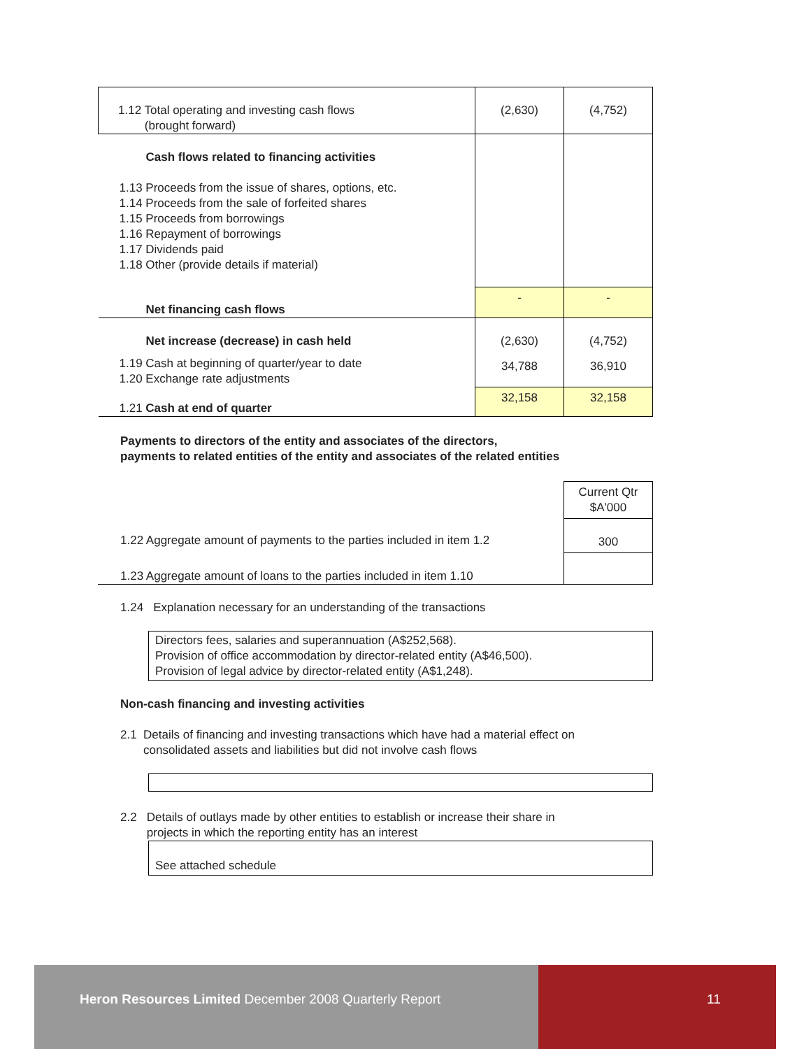| 1.12 Total operating and investing cash flows (brought forward) | (2,630) | (4,752) |
| Cash flows related to financing activities 1.13 Proceeds from the issue of shares, options, etc. 1.14 Proceeds from the sale of forfeited shares 1.15 Proceeds from borrowings 1.16 Repayment of borrowings 1.17 Dividends paid 1.18 Other (provide details if material) | | |
| Net financing cash flows | - | - |
| Net increase (decrease) in cash held | (2,630) | (4,752) |
| 1.19 Cash at beginning of quarter/year to date 1.20 Exchange rate adjustments | 34,788 | 36,910 |
| 1.21 Cash at end of quarter | 32,158 | 32,158 |
Payments to directors of the entity and associates of the directors,
payments to related entities of the entity and associates of the related entities
| | Current Qtr $A'000 |
| 1.22 Aggregate amount of payments to the parties included in item 1.2 | 300 |
| 1.23 Aggregate amount of loans to the parties included in item 1.10 | |
1.24 Explanation necessary for an understanding of the transactions
Directors fees, salaries and superannuation (A$252,568).
Provision of office accommodation by director-related entity (A$46,500).
Provision of legal advice by director-related entity (A$1,248).
Non-cash financing and investing activities
2.1 Details of financing and investing transactions which have had a material effect on
consolidated assets and liabilities but did not involve cash flows
2.2 Details of outlays made by other entities to establish or increase their share in
projects in which the reporting entity has an interest
See attached schedule
Heron Resources Limited December 2008 Quarterly Report
11